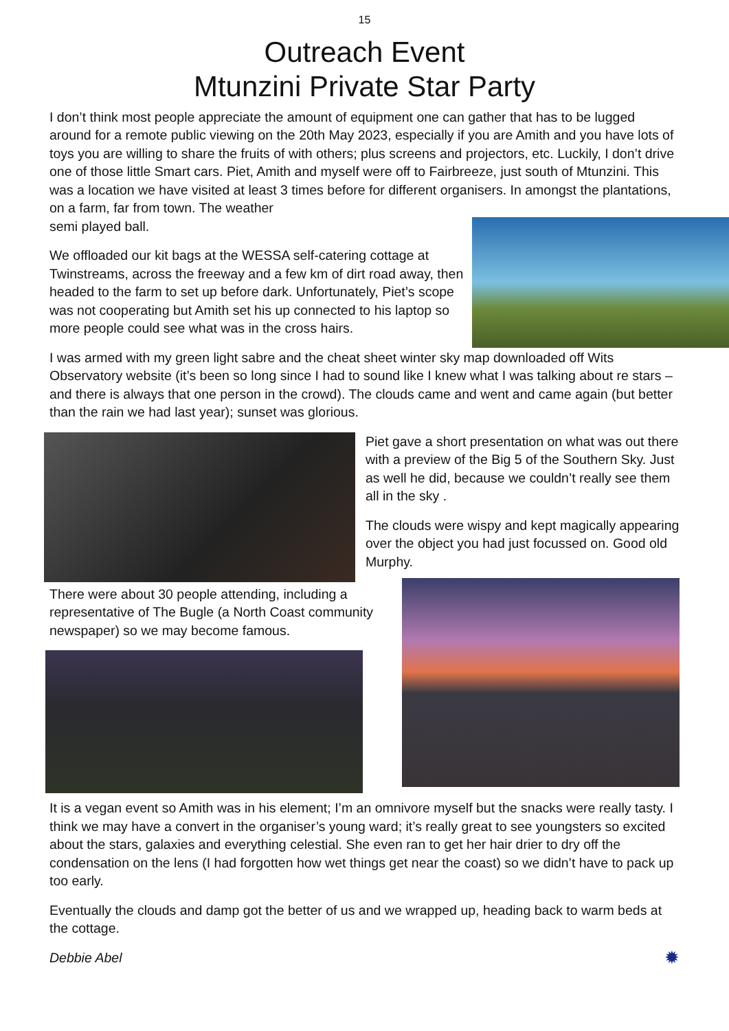15
Outreach Event
Mtunzini Private Star Party
I don’t think most people appreciate the amount of equipment one can gather that has to be lugged around for a remote public viewing on the 20th May 2023, especially if you are Amith and you have lots of toys you are willing to share the fruits of with others; plus screens and projectors, etc. Luckily, I don’t drive one of those little Smart cars. Piet, Amith and myself were off to Fairbreeze, just south of Mtunzini. This was a location we have visited at least 3 times before for different organisers. In amongst the plantations, on a farm, far from town. The weather
semi played ball.
We offloaded our kit bags at the WESSA self-catering cottage at Twinstreams, across the freeway and a few km of dirt road away, then headed to the farm to set up before dark. Unfortunately, Piet’s scope was not cooperating but Amith set his up connected to his laptop so more people could see what was in the cross hairs.
I was armed with my green light sabre and the cheat sheet winter sky map downloaded off Wits Observatory website (it’s been so long since I had to sound like I knew what I was talking about re stars – and there is always that one person in the crowd). The clouds came and went and came again (but better than the rain we had last year); sunset was glorious.
Piet gave a short presentation on what was out there with a preview of the Big 5 of the Southern Sky. Just as well he did, because we couldn’t really see them all in the sky .
The clouds were wispy and kept magically appearing over the object you had just focussed on. Good old Murphy.
There were about 30 people attending, including a representative of The Bugle (a North Coast community newspaper) so we may become famous.
It is a vegan event so Amith was in his element; I’m an omnivore myself but the snacks were really tasty. I think we may have a convert in the organiser’s young ward; it’s really great to see youngsters so excited about the stars, galaxies and everything celestial. She even ran to get her hair drier to dry off the condensation on the lens (I had forgotten how wet things get near the coast) so we didn’t have to pack up too early.
Eventually the clouds and damp got the better of us and we wrapped up, heading back to warm beds at the cottage.
Debbie Abel ✹